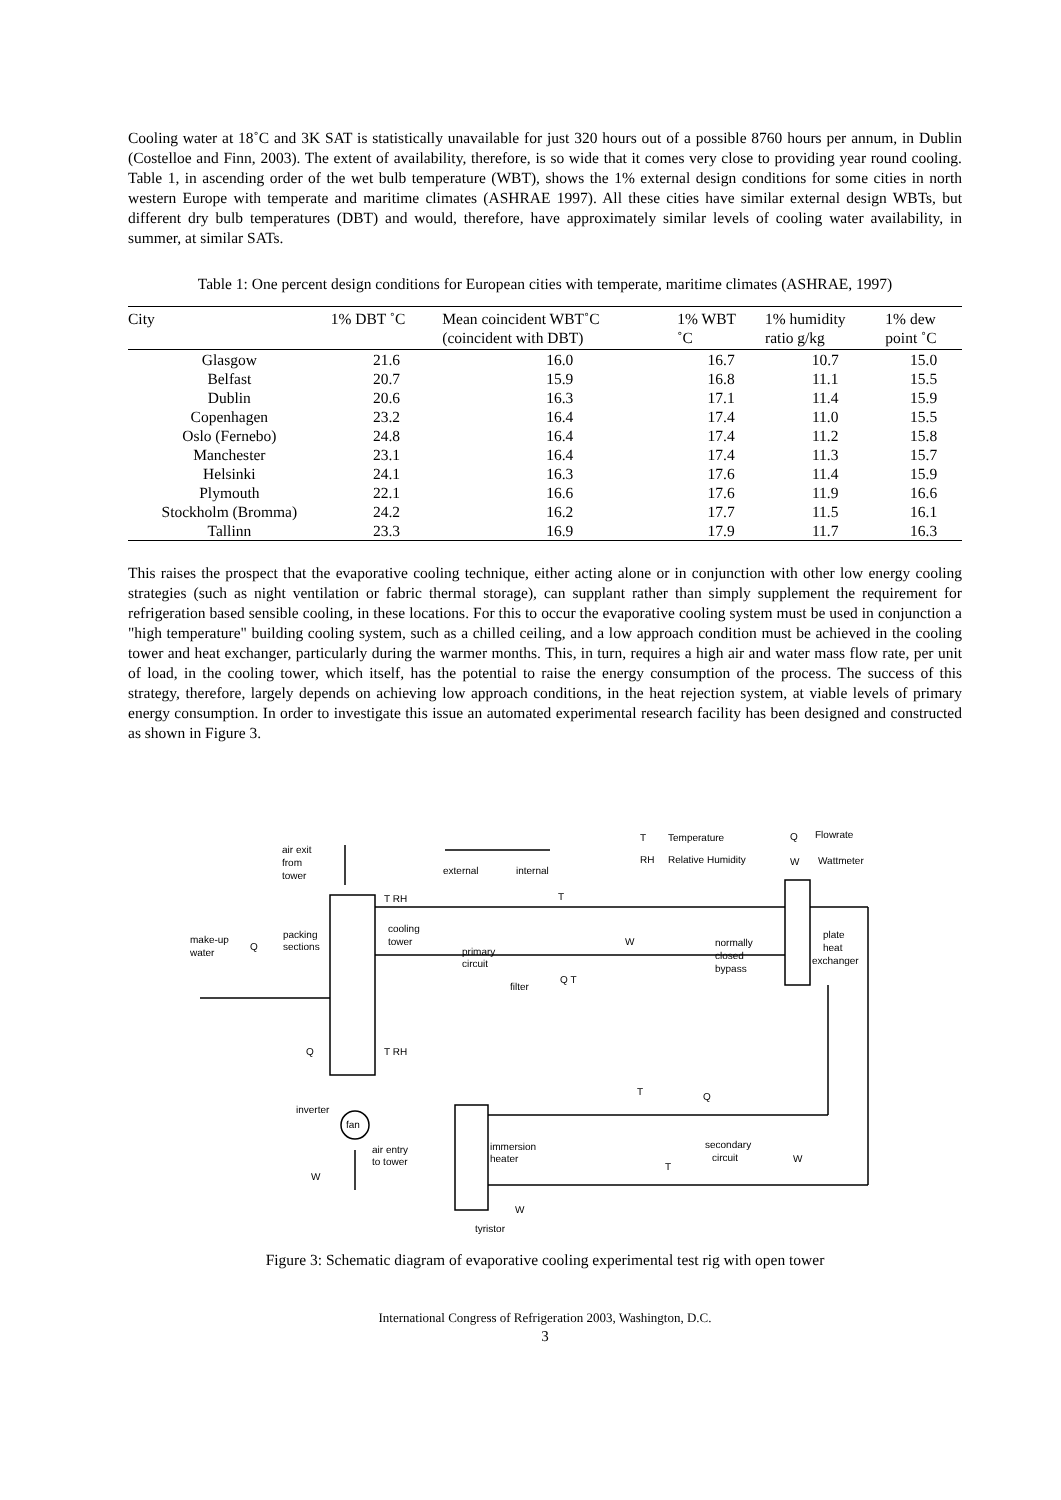Cooling water at 18˚C and 3K SAT is statistically unavailable for just 320 hours out of a possible 8760 hours per annum, in Dublin (Costelloe and Finn, 2003). The extent of availability, therefore, is so wide that it comes very close to providing year round cooling. Table 1, in ascending order of the wet bulb temperature (WBT), shows the 1% external design conditions for some cities in north western Europe with temperate and maritime climates (ASHRAE 1997). All these cities have similar external design WBTs, but different dry bulb temperatures (DBT) and would, therefore, have approximately similar levels of cooling water availability, in summer, at similar SATs.
Table 1: One percent design conditions for European cities with temperate, maritime climates (ASHRAE, 1997)
| City | 1% DBT ˚C | Mean coincident WBT˚C (coincident with DBT) | 1% WBT ˚C | 1% humidity ratio g/kg | 1% dew point ˚C |
| --- | --- | --- | --- | --- | --- |
| Glasgow | 21.6 | 16.0 | 16.7 | 10.7 | 15.0 |
| Belfast | 20.7 | 15.9 | 16.8 | 11.1 | 15.5 |
| Dublin | 20.6 | 16.3 | 17.1 | 11.4 | 15.9 |
| Copenhagen | 23.2 | 16.4 | 17.4 | 11.0 | 15.5 |
| Oslo (Fernebo) | 24.8 | 16.4 | 17.4 | 11.2 | 15.8 |
| Manchester | 23.1 | 16.4 | 17.4 | 11.3 | 15.7 |
| Helsinki | 24.1 | 16.3 | 17.6 | 11.4 | 15.9 |
| Plymouth | 22.1 | 16.6 | 17.6 | 11.9 | 16.6 |
| Stockholm (Bromma) | 24.2 | 16.2 | 17.7 | 11.5 | 16.1 |
| Tallinn | 23.3 | 16.9 | 17.9 | 11.7 | 16.3 |
This raises the prospect that the evaporative cooling technique, either acting alone or in conjunction with other low energy cooling strategies (such as night ventilation or fabric thermal storage), can supplant rather than simply supplement the requirement for refrigeration based sensible cooling, in these locations. For this to occur the evaporative cooling system must be used in conjunction a "high temperature" building cooling system, such as a chilled ceiling, and a low approach condition must be achieved in the cooling tower and heat exchanger, particularly during the warmer months. This, in turn, requires a high air and water mass flow rate, per unit of load, in the cooling tower, which itself, has the potential to raise the energy consumption of the process. The success of this strategy, therefore, largely depends on achieving low approach conditions, in the heat rejection system, at viable levels of primary energy consumption. In order to investigate this issue an automated experimental research facility has been designed and constructed as shown in Figure 3.
air exit
from
tower
external
internal
Temperature
Relative Humidity
T
RH
Q
Flowrate
W
Wattmeter
T RH
T
packing
sections
cooling
tower
make-up
water
Q
primary
circuit
W
normally
closed
bypass
plate
heat
exchanger
Q T
filter
Q
T RH
inverter
fan
air entry
to tower
W
T
Q
immersion
heater
secondary
circuit
T
W
W
tyristor
Figure 3: Schematic diagram of evaporative cooling experimental test rig with open tower
International Congress of Refrigeration 2003, Washington, D.C.
3